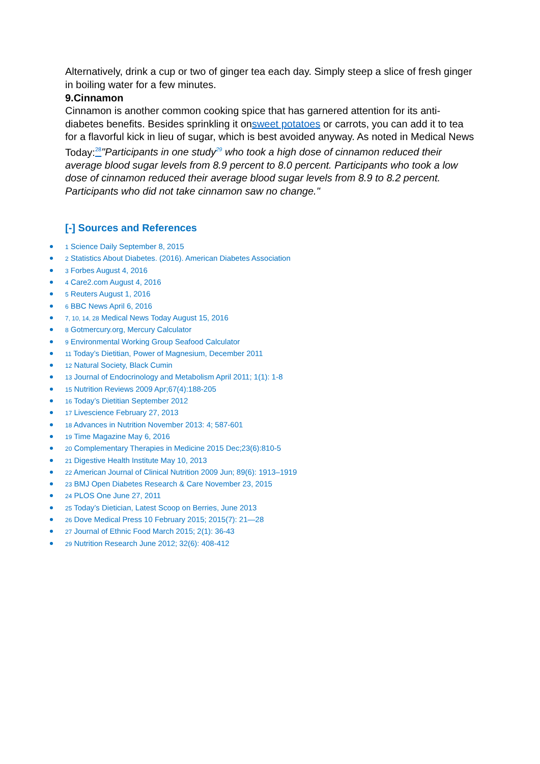Alternatively, drink a cup or two of ginger tea each day. Simply steep a slice of fresh ginger in boiling water for a few minutes.
9.Cinnamon
Cinnamon is another common cooking spice that has garnered attention for its anti-diabetes benefits. Besides sprinkling it onsweet potatoes or carrots, you can add it to tea for a flavorful kick in lieu of sugar, which is best avoided anyway. As noted in Medical News Today:<sup>28</sup>"Participants in one study<sup>29</sup> who took a high dose of cinnamon reduced their average blood sugar levels from 8.9 percent to 8.0 percent. Participants who took a low dose of cinnamon reduced their average blood sugar levels from 8.9 to 8.2 percent. Participants who did not take cinnamon saw no change."
[-] Sources and References
1 Science Daily September 8, 2015
2 Statistics About Diabetes. (2016). American Diabetes Association
3 Forbes August 4, 2016
4 Care2.com August 4, 2016
5 Reuters August 1, 2016
6 BBC News April 6, 2016
7, 10, 14, 28 Medical News Today August 15, 2016
8 Gotmercury.org, Mercury Calculator
9 Environmental Working Group Seafood Calculator
11 Today’s Dietitian, Power of Magnesium, December 2011
12 Natural Society, Black Cumin
13 Journal of Endocrinology and Metabolism April 2011; 1(1): 1-8
15 Nutrition Reviews 2009 Apr;67(4):188-205
16 Today’s Dietitian September 2012
17 Livescience February 27, 2013
18 Advances in Nutrition November 2013: 4; 587-601
19 Time Magazine May 6, 2016
20 Complementary Therapies in Medicine 2015 Dec;23(6):810-5
21 Digestive Health Institute May 10, 2013
22 American Journal of Clinical Nutrition 2009 Jun; 89(6): 1913–1919
23 BMJ Open Diabetes Research & Care November 23, 2015
24 PLOS One June 27, 2011
25 Today’s Dietician, Latest Scoop on Berries, June 2013
26 Dove Medical Press 10 February 2015; 2015(7): 21—28
27 Journal of Ethnic Food March 2015; 2(1): 36-43
29 Nutrition Research June 2012; 32(6): 408-412